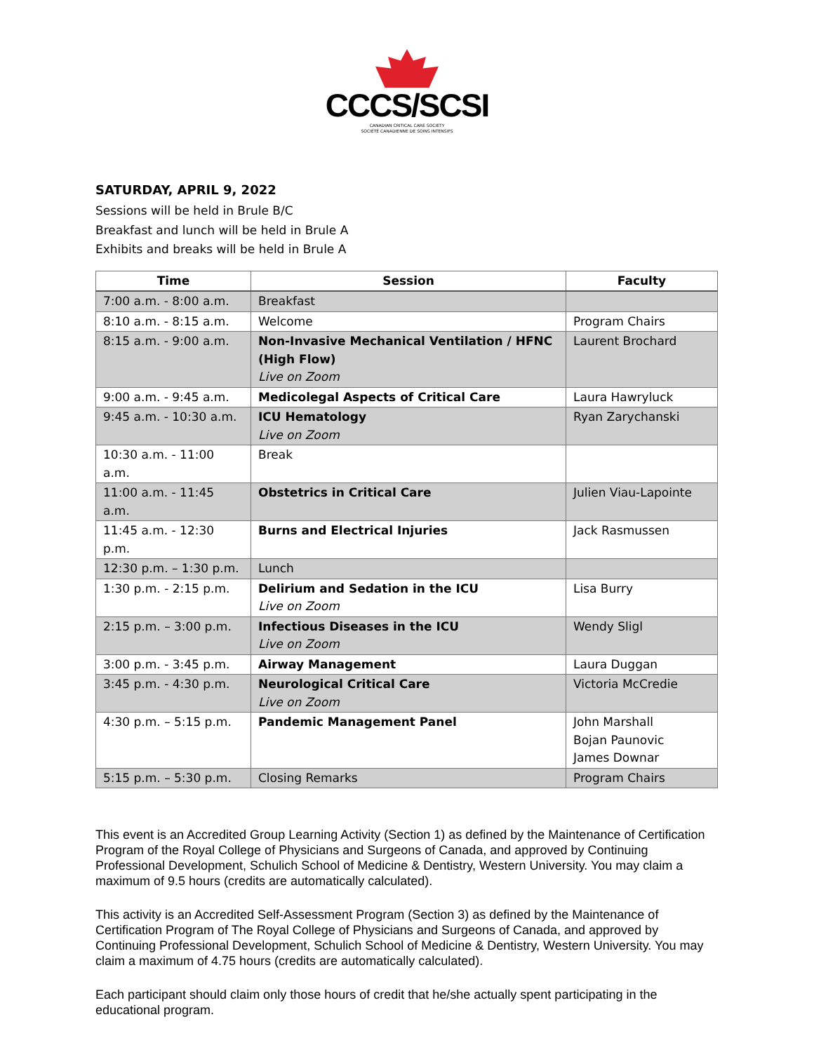CCCS/SCSI
CANADIAN CRITICAL CARE SOCIETY
SOCIÉTÉ CANADIENNE DE SOINS INTENSIFS
SATURDAY, APRIL 9, 2022
Sessions will be held in Brule B/C
Breakfast and lunch will be held in Brule A
Exhibits and breaks will be held in Brule A
| Time | Session | Faculty |
| --- | --- | --- |
| 7:00 a.m. - 8:00 a.m. | Breakfast | |
| 8:10 a.m. - 8:15 a.m. | Welcome | Program Chairs |
| 8:15 a.m. - 9:00 a.m. | Non-Invasive Mechanical Ventilation / HFNC (High Flow) Live on Zoom | Laurent Brochard |
| 9:00 a.m. - 9:45 a.m. | Medicolegal Aspects of Critical Care | Laura Hawryluck |
| 9:45 a.m. - 10:30 a.m. | ICU Hematology Live on Zoom | Ryan Zarychanski |
| 10:30 a.m. - 11:00 a.m. | Break | |
| 11:00 a.m. - 11:45 a.m. | Obstetrics in Critical Care | Julien Viau-Lapointe |
| 11:45 a.m. - 12:30 p.m. | Burns and Electrical Injuries | Jack Rasmussen |
| 12:30 p.m. – 1:30 p.m. | Lunch | |
| 1:30 p.m. - 2:15 p.m. | Delirium and Sedation in the ICU Live on Zoom | Lisa Burry |
| 2:15 p.m. – 3:00 p.m. | Infectious Diseases in the ICU Live on Zoom | Wendy Sligl |
| 3:00 p.m. - 3:45 p.m. | Airway Management | Laura Duggan |
| 3:45 p.m. - 4:30 p.m. | Neurological Critical Care Live on Zoom | Victoria McCredie |
| 4:30 p.m. – 5:15 p.m. | Pandemic Management Panel | John Marshall Bojan Paunovic James Downar |
| 5:15 p.m. – 5:30 p.m. | Closing Remarks | Program Chairs |
This event is an Accredited Group Learning Activity (Section 1) as defined by the Maintenance of Certification Program of the Royal College of Physicians and Surgeons of Canada, and approved by Continuing Professional Development, Schulich School of Medicine & Dentistry, Western University. You may claim a maximum of 9.5 hours (credits are automatically calculated).
This activity is an Accredited Self-Assessment Program (Section 3) as defined by the Maintenance of Certification Program of The Royal College of Physicians and Surgeons of Canada, and approved by Continuing Professional Development, Schulich School of Medicine & Dentistry, Western University. You may claim a maximum of 4.75 hours (credits are automatically calculated).
Each participant should claim only those hours of credit that he/she actually spent participating in the educational program.